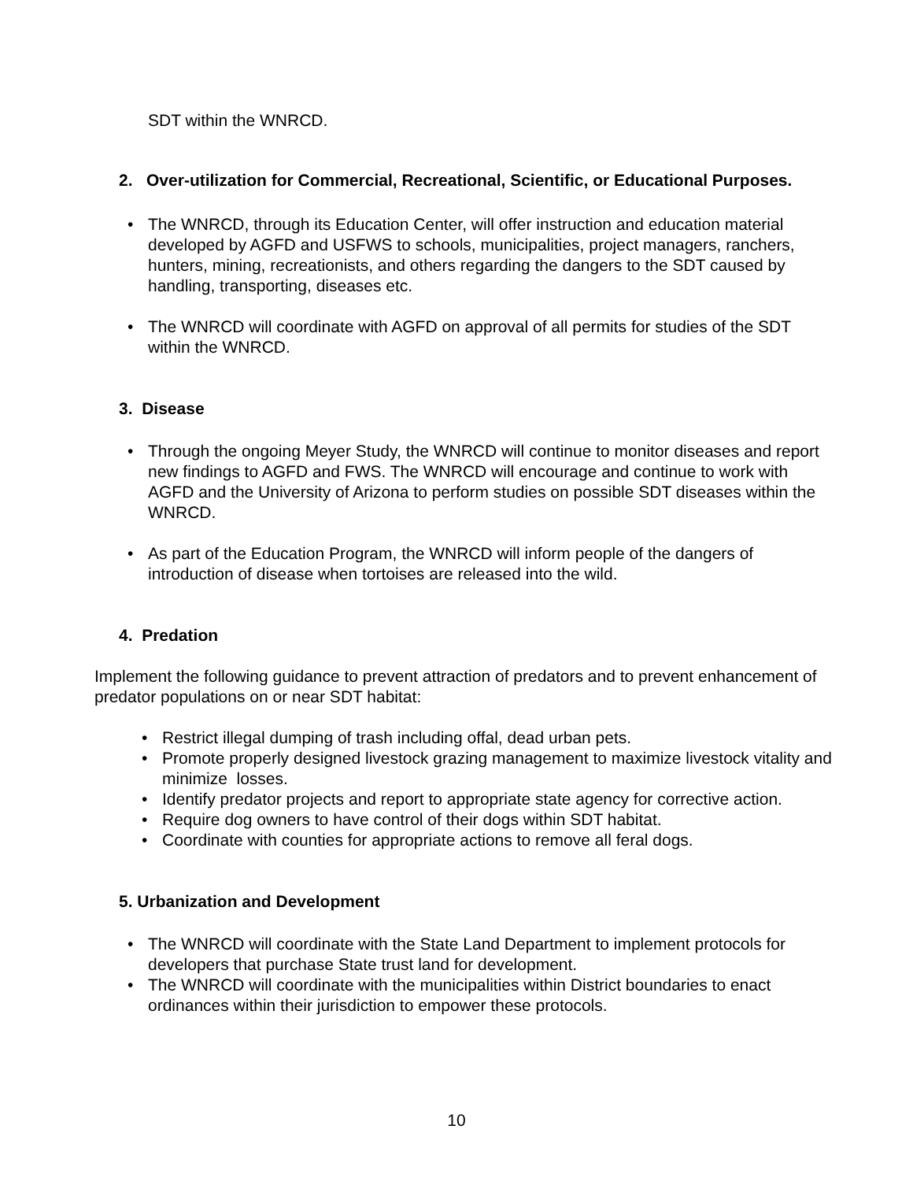SDT within the WNRCD.
2. Over-utilization for Commercial, Recreational, Scientific, or Educational Purposes.
• The WNRCD, through its Education Center, will offer instruction and education material developed by AGFD and USFWS to schools, municipalities, project managers, ranchers, hunters, mining, recreationists, and others regarding the dangers to the SDT caused by handling, transporting, diseases etc.
• The WNRCD will coordinate with AGFD on approval of all permits for studies of the SDT within the WNRCD.
3. Disease
• Through the ongoing Meyer Study, the WNRCD will continue to monitor diseases and report new findings to AGFD and FWS. The WNRCD will encourage and continue to work with AGFD and the University of Arizona to perform studies on possible SDT diseases within the WNRCD.
• As part of the Education Program, the WNRCD will inform people of the dangers of introduction of disease when tortoises are released into the wild.
4. Predation
Implement the following guidance to prevent attraction of predators and to prevent enhancement of predator populations on or near SDT habitat:
• Restrict illegal dumping of trash including offal, dead urban pets.
• Promote properly designed livestock grazing management to maximize livestock vitality and minimize losses.
• Identify predator projects and report to appropriate state agency for corrective action.
• Require dog owners to have control of their dogs within SDT habitat.
• Coordinate with counties for appropriate actions to remove all feral dogs.
5. Urbanization and Development
• The WNRCD will coordinate with the State Land Department to implement protocols for developers that purchase State trust land for development.
• The WNRCD will coordinate with the municipalities within District boundaries to enact ordinances within their jurisdiction to empower these protocols.
10